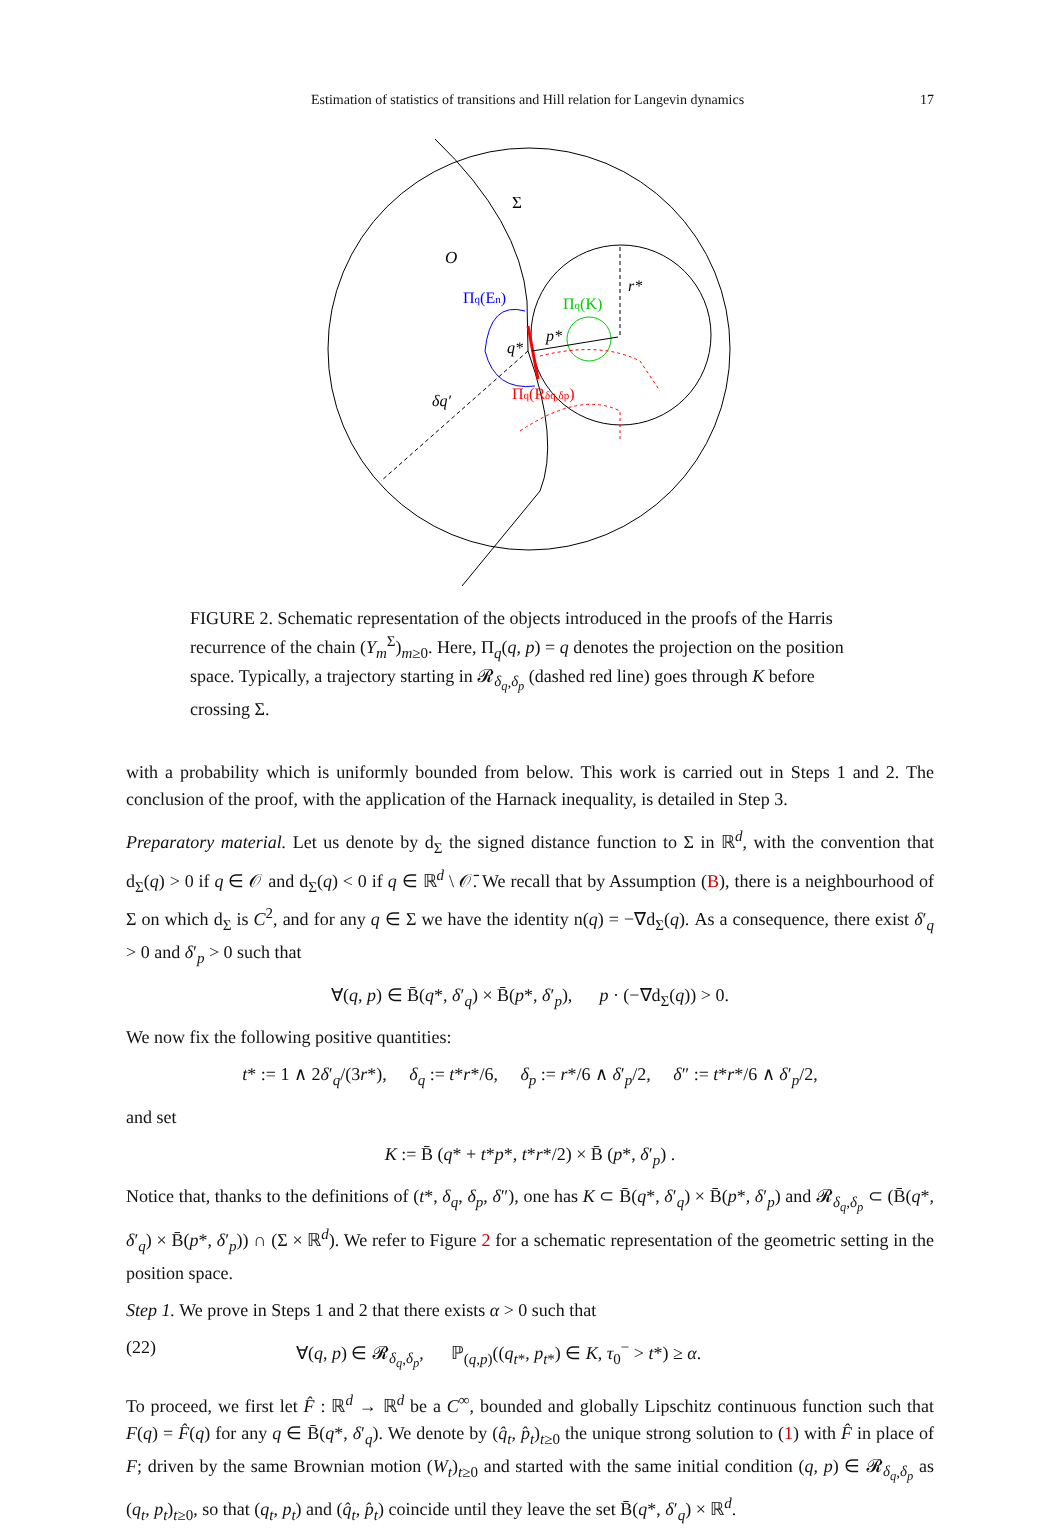Estimation of statistics of transitions and Hill relation for Langevin dynamics 17
Σ
O
Πq(En)
Πq(K)
r*
p*
q*
δq′
Πq(Rδq,δp)
FIGURE 2. Schematic representation of the objects introduced in the proofs of the Harris recurrence of the chain (Y<sub>m</sub><sup>Σ</sup>)<sub>m≥0</sub>. Here, Π<sub>q</sub>(q, p) = q denotes the projection on the position space. Typically, a trajectory starting in 𝓡<sub>δ<sub>q</sub>,δ<sub>p</sub></sub> (dashed red line) goes through K before crossing Σ.
with a probability which is uniformly bounded from below. This work is carried out in Steps 1 and 2. The conclusion of the proof, with the application of the Harnack inequality, is detailed in Step 3.
Preparatory material. Let us denote by d<sub>Σ</sub> the signed distance function to Σ in ℝ<sup>d</sup>, with the convention that d<sub>Σ</sub>(q) > 0 if q ∈ 𝒪 and d<sub>Σ</sub>(q) < 0 if q ∈ ℝ<sup>d</sup> \ 𝒪̄. We recall that by Assumption (B), there is a neighbourhood of Σ on which d<sub>Σ</sub> is C<sup>2</sup>, and for any q ∈ Σ we have the identity n(q) = −∇d<sub>Σ</sub>(q). As a consequence, there exist δ′<sub>q</sub> > 0 and δ′<sub>p</sub> > 0 such that
∀(q, p) ∈ B̄(q*, δ′<sub>q</sub>) × B̄(p*, δ′<sub>p</sub>), p · (−∇d<sub>Σ</sub>(q)) > 0.
We now fix the following positive quantities:
t* := 1 ∧ 2δ′<sub>q</sub>/(3r*), δ<sub>q</sub> := t*r*/6, δ<sub>p</sub> := r*/6 ∧ δ′<sub>p</sub>/2, δ″ := t*r*/6 ∧ δ′<sub>p</sub>/2,
and set
K := B̄ (q* + t*p*, t*r*/2) × B̄ (p*, δ′<sub>p</sub>) .
Notice that, thanks to the definitions of (t*, δ<sub>q</sub>, δ<sub>p</sub>, δ″), one has K ⊂ B̄(q*, δ′<sub>q</sub>) × B̄(p*, δ′<sub>p</sub>) and 𝓡<sub>δ<sub>q</sub>,δ<sub>p</sub></sub> ⊂ (B̄(q*, δ′<sub>q</sub>) × B̄(p*, δ′<sub>p</sub>)) ∩ (Σ × ℝ<sup>d</sup>). We refer to Figure 2 for a schematic representation of the geometric setting in the position space.
Step 1. We prove in Steps 1 and 2 that there exists α > 0 such that
(22) ∀(q, p) ∈ 𝓡<sub>δ<sub>q</sub>,δ<sub>p</sub></sub>, ℙ<sub>(q,p)</sub>((q<sub>t*</sub>, p<sub>t*</sub>) ∈ K, τ<sub>0</sub><sup>−</sup> > t*) ≥ α.
To proceed, we first let F̂ : ℝ<sup>d</sup> → ℝ<sup>d</sup> be a C<sup>∞</sup>, bounded and globally Lipschitz continuous function such that F(q) = F̂(q) for any q ∈ B̄(q*, δ′<sub>q</sub>). We denote by (q̂<sub>t</sub>, p̂<sub>t</sub>)<sub>t≥0</sub> the unique strong solution to (1) with F̂ in place of F; driven by the same Brownian motion (W<sub>t</sub>)<sub>t≥0</sub> and started with the same initial condition (q, p) ∈ 𝓡<sub>δ<sub>q</sub>,δ<sub>p</sub></sub> as (q<sub>t</sub>, p<sub>t</sub>)<sub>t≥0</sub>, so that (q<sub>t</sub>, p<sub>t</sub>) and (q̂<sub>t</sub>, p̂<sub>t</sub>) coincide until they leave the set B̄(q*, δ′<sub>q</sub>) × ℝ<sup>d</sup>.